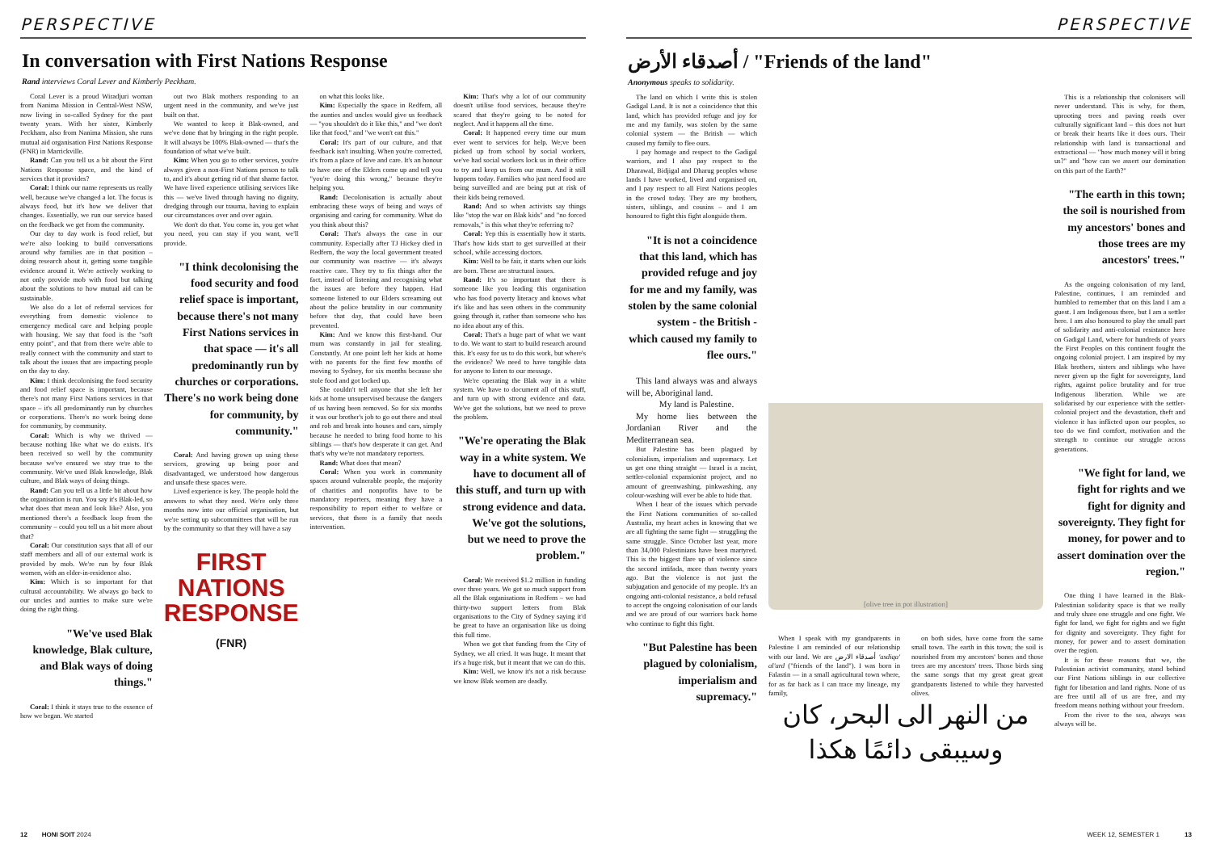PERSPECTIVE
In conversation with First Nations Response
Rand interviews Coral Lever and Kimberly Peckham.
Coral Lever is a proud Wiradjuri woman from Nanima Mission in Central-West NSW, now living in so-called Sydney for the past twenty years. With her sister, Kimberly Peckham, also from Nanima Mission, she runs mutual aid organisation First Nations Response (FNR) in Marrickville.
Rand: Can you tell us a bit about the First Nations Response space, and the kind of services that it provides?
Coral: I think our name represents us really well, because we've changed a lot. The focus is always food, but it's how we deliver that changes. Essentially, we run our service based on the feedback we get from the community.
Our day to day work is food relief, but we're also looking to build conversations around why families are in that position – doing research about it, getting some tangible evidence around it. We're actively working to not only provide mob with food but talking about the solutions to how mutual aid can be sustainable.
We also do a lot of referral services for everything from domestic violence to emergency medical care and helping people with housing. We say that food is the "soft entry point", and that from there we're able to really connect with the community and start to talk about the issues that are impacting people on the day to day.
Kim: I think decolonising the food security and food relief space is important, because there's not many First Nations services in that space – it's all predominantly run by churches or corporations. There's no work being done for community, by community.
Coral: Which is why we thrived — because nothing like what we do exists. It's been received so well by the community because we've ensured we stay true to the community. We've used Blak knowledge, Blak culture, and Blak ways of doing things.
Rand: Can you tell us a little bit about how the organisation is run. You say it's Blak-led, so what does that mean and look like? Also, you mentioned there's a feedback loop from the community – could you tell us a bit more about that?
Coral: Our constitution says that all of our staff members and all of our external work is provided by mob. We're run by four Blak women, with an elder-in-residence also.
Kim: Which is so important for that cultural accountability. We always go back to our uncles and aunties to make sure we're doing the right thing.
"We've used Blak knowledge, Blak culture, and Blak ways of doing things."
Coral: I think it stays true to the essence of how we began. We started
out two Blak mothers responding to an urgent need in the community, and we've just built on that.
We wanted to keep it Blak-owned, and we've done that by bringing in the right people. It will always be 100% Blak-owned — that's the foundation of what we've built.
Kim: When you go to other services, you're always given a non-First Nations person to talk to, and it's about getting rid of that shame factor. We have lived experience utilising services like this — we've lived through having no dignity, dredging through our trauma, having to explain our circumstances over and over again.
We don't do that. You come in, you get what you need, you can stay if you want, we'll provide.
"I think decolonising the food security and food relief space is important, because there's not many First Nations services in that space — it's all predominantly run by churches or corporations. There's no work being done for community, by community."
Coral: And having grown up using these services, growing up being poor and disadvantaged, we understood how dangerous and unsafe these spaces were.
Lived experience is key. The people hold the answers to what they need. We're only three months now into our official organisation, but we're setting up subcommittees that will be run by the community so that they will have a say
FIRST
NATIONS
RESPONSE
(FNR)
on what this looks like.
Kim: Especially the space in Redfern, all the aunties and uncles would give us feedback — "you shouldn't do it like this," and "we don't like that food," and "we won't eat this."
Coral: It's part of our culture, and that feedback isn't insulting. When you're corrected, it's from a place of love and care. It's an honour to have one of the Elders come up and tell you "you're doing this wrong," because they're helping you.
Rand: Decolonisation is actually about embracing these ways of being and ways of organising and caring for community. What do you think about this?
Coral: That's always the case in our community. Especially after TJ Hickey died in Redfern, the way the local government treated our community was reactive — it's always reactive care. They try to fix things after the fact, instead of listening and recognising what the issues are before they happen. Had someone listened to our Elders screaming out about the police brutality in our community before that day, that could have been prevented.
Kim: And we know this first-hand. Our mum was constantly in jail for stealing. Constantly. At one point left her kids at home with no parents for the first few months of moving to Sydney, for six months because she stole food and got locked up.
She couldn't tell anyone that she left her kids at home unsupervised because the dangers of us having been removed. So for six months it was our brother's job to go out there and steal and rob and break into houses and cars, simply because he needed to bring food home to his siblings — that's how desperate it can get. And that's why we're not mandatory reporters.
Rand: What does that mean?
Coral: When you work in community spaces around vulnerable people, the majority of charities and nonprofits have to be mandatory reporters, meaning they have a responsibility to report either to welfare or services, that there is a family that needs intervention.
Kim: That's why a lot of our community doesn't utilise food services, because they're scared that they're going to be noted for neglect. And it happens all the time.
Coral: It happened every time our mum ever went to services for help. We;ve been picked up from school by social workers, we've had social workers lock us in their office to try and keep us from our mum. And it still happens today. Families who just need food are being surveilled and are being put at risk of their kids being removed.
Rand: And so when activists say things like "stop the war on Blak kids" and "no forced removals," is this what they're referring to?
Coral: Yep this is essentially how it starts. That's how kids start to get surveilled at their school, while accessing doctors.
Kim: Well to be fair, it starts when our kids are born. These are structural issues.
Rand: It's so important that there is someone like you leading this organisation who has food poverty literacy and knows what it's like and has seen others in the community going through it, rather than someone who has no idea about any of this.
Coral: That's a huge part of what we want to do. We want to start to build research around this. It's easy for us to do this work, but where's the evidence? We need to have tangible data for anyone to listen to our message.
We're operating the Blak way in a white system. We have to document all of this stuff, and turn up with strong evidence and data. We've got the solutions, but we need to prove the problem.
"We're operating the Blak way in a white system. We have to document all of this stuff, and turn up with strong evidence and data. We've got the solutions, but we need to prove the problem."
Coral: We received $1.2 million in funding over three years. We got so much support from all the Blak organisations in Redfern – we had thirty-two support letters from Blak organisations to the City of Sydney saying it'd be great to have an organisation like us doing this full time.
When we got that funding from the City of Sydney, we all cried. It was huge. It meant that it's a huge risk, but it meant that we can do this.
Kim: Well, we know it's not a risk because we know Blak women are deadly.
12 HONI SOIT 2024
PERSPECTIVE
أصدقاء الأرض / "Friends of the land"
Anonymous speaks to solidarity.
The land on which I write this is stolen Gadigal Land. It is not a coincidence that this land, which has provided refuge and joy for me and my family, was stolen by the same colonial system — the British — which caused my family to flee ours.
I pay homage and respect to the Gadigal warriors, and I also pay respect to the Dharawal, Bidjigal and Dharug peoples whose lands I have worked, lived and organised on, and I pay respect to all First Nations peoples in the crowd today. They are my brothers, sisters, siblings, and cousins – and I am honoured to fight this fight alongside them.
"It is not a coincidence that this land, which has provided refuge and joy for me and my family, was stolen by the same colonial system - the British - which caused my family to flee ours."
This land always was and always will be, Aboriginal land.
My land is Palestine.
My home lies between the Jordanian River and the Mediterranean sea.
But Palestine has been plagued by colonialism, imperialism and supremacy. Let us get one thing straight — Israel is a racist, settler-colonial expansionist project, and no amount of greenwashing, pinkwashing, any colour-washing will ever be able to hide that.
When I hear of the issues which pervade the First Nations communities of so-called Australia, my heart aches in knowing that we are all fighting the same fight — struggling the same struggle. Since October last year, more than 34,000 Palestinians have been martyred. This is the biggest flare up of violence since the second intifada, more than twenty years ago. But the violence is not just the subjugation and genocide of my people. It's an ongoing anti-colonial resistance, a bold refusal to accept the ongoing colonisation of our lands and we are proud of our warriors back home who continue to fight this fight.
"But Palestine has been plagued by colonialism, imperialism and supremacy."
[olive tree in pot illustration]
When I speak with my grandparents in Palestine I am reminded of our relationship with our land. We are أصدقاء الارض 'asdiqa' al'ard ("friends of the land"). I was born in Falastin — in a small agricultural town where, for as far back as I can trace my lineage, my family,
on both sides, have come from the same small town. The earth in this town; the soil is nourished from my ancestors' bones and those trees are my ancestors' trees. Those birds sing the same songs that my great great great grandparents listened to while they harvested olives.
من النهر الى البحر، كان
وسيبقى دائمًا هكذا
This is a relationship that colonisers will never understand. This is why, for them, uprooting trees and paving roads over culturally significant land – this does not hurt or break their hearts like it does ours. Their relationship with land is transactional and extractional — "how much money will it bring us?" and "how can we assert our domination on this part of the Earth?"
"The earth in this town; the soil is nourished from my ancestors' bones and those trees are my ancestors' trees."
As the ongoing colonisation of my land, Palestine, continues, I am reminded and humbled to remember that on this land I am a guest. I am Indigenous there, but I am a settler here. I am also honoured to play the small part of solidarity and anti-colonial resistance here on Gadigal Land, where for hundreds of years the First Peoples on this continent fought the ongoing colonial project. I am inspired by my Blak brothers, sisters and siblings who have never given up the fight for sovereignty, land rights, against police brutality and for true Indigenous liberation. While we are solidarised by our experience with the settler-colonial project and the devastation, theft and violence it has inflicted upon our peoples, so too do we find comfort, motivation and the strength to continue our struggle across generations.
"We fight for land, we fight for rights and we fight for dignity and sovereignty. They fight for money, for power and to assert domination over the region."
One thing I have learned in the Blak-Palestinian solidarity space is that we really and truly share one struggle and one fight. We fight for land, we fight for rights and we fight for dignity and sovereignty. They fight for money, for power and to assert domination over the region.
It is for these reasons that we, the Palestinian activist community, stand behind our First Nations siblings in our collective fight for liberation and land rights. None of us are free until all of us are free, and my freedom means nothing without your freedom.
From the river to the sea, always was always will be.
WEEK 12, SEMESTER 1 13